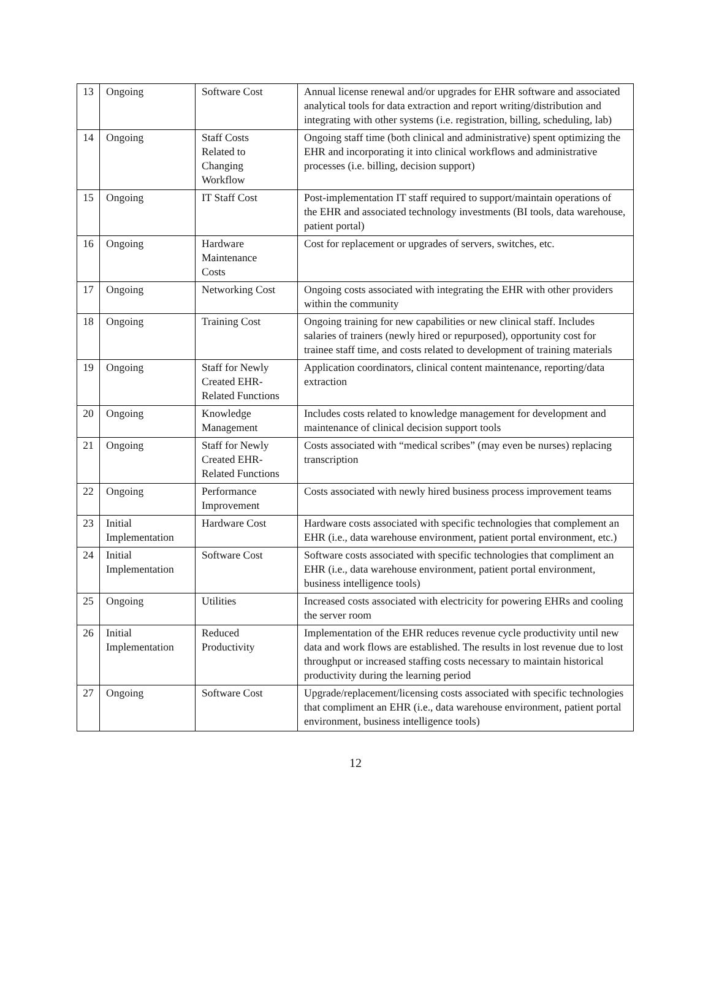| 13 | Ongoing | Software Cost | Annual license renewal and/or upgrades for EHR software and associated analytical tools for data extraction and report writing/distribution and integrating with other systems (i.e. registration, billing, scheduling, lab) |
| 14 | Ongoing | Staff Costs Related to Changing Workflow | Ongoing staff time (both clinical and administrative) spent optimizing the EHR and incorporating it into clinical workflows and administrative processes (i.e. billing, decision support) |
| 15 | Ongoing | IT Staff Cost | Post-implementation IT staff required to support/maintain operations of the EHR and associated technology investments (BI tools, data warehouse, patient portal) |
| 16 | Ongoing | Hardware Maintenance Costs | Cost for replacement or upgrades of servers, switches, etc. |
| 17 | Ongoing | Networking Cost | Ongoing costs associated with integrating the EHR with other providers within the community |
| 18 | Ongoing | Training Cost | Ongoing training for new capabilities or new clinical staff. Includes salaries of trainers (newly hired or repurposed), opportunity cost for trainee staff time, and costs related to development of training materials |
| 19 | Ongoing | Staff for Newly Created EHR-Related Functions | Application coordinators, clinical content maintenance, reporting/data extraction |
| 20 | Ongoing | Knowledge Management | Includes costs related to knowledge management for development and maintenance of clinical decision support tools |
| 21 | Ongoing | Staff for Newly Created EHR-Related Functions | Costs associated with “medical scribes” (may even be nurses) replacing transcription |
| 22 | Ongoing | Performance Improvement | Costs associated with newly hired business process improvement teams |
| 23 | Initial Implementation | Hardware Cost | Hardware costs associated with specific technologies that complement an EHR (i.e., data warehouse environment, patient portal environment, etc.) |
| 24 | Initial Implementation | Software Cost | Software costs associated with specific technologies that compliment an EHR (i.e., data warehouse environment, patient portal environment, business intelligence tools) |
| 25 | Ongoing | Utilities | Increased costs associated with electricity for powering EHRs and cooling the server room |
| 26 | Initial Implementation | Reduced Productivity | Implementation of the EHR reduces revenue cycle productivity until new data and work flows are established. The results in lost revenue due to lost throughput or increased staffing costs necessary to maintain historical productivity during the learning period |
| 27 | Ongoing | Software Cost | Upgrade/replacement/licensing costs associated with specific technologies that compliment an EHR (i.e., data warehouse environment, patient portal environment, business intelligence tools) |
12